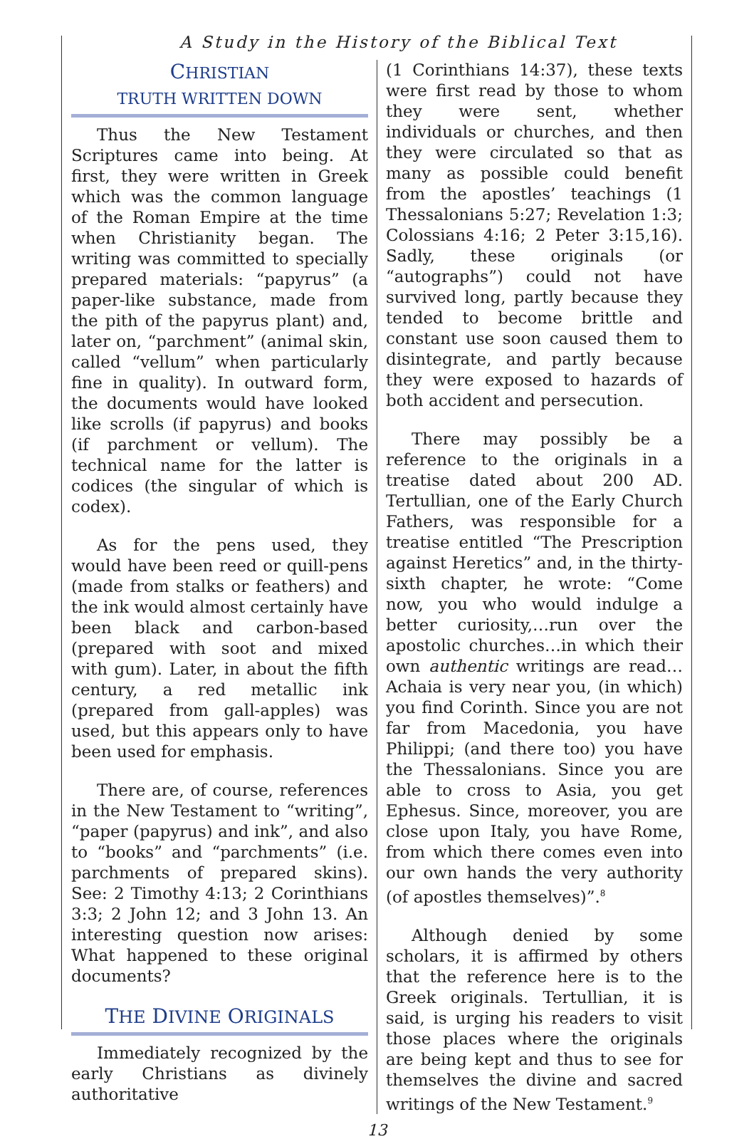A Study in the History of the Biblical Text
CHRISTIAN
TRUTH WRITTEN DOWN
Thus the New Testament Scriptures came into being. At first, they were written in Greek which was the common language of the Roman Empire at the time when Christianity began. The writing was committed to specially prepared materials: “papyrus” (a paper-like substance, made from the pith of the papyrus plant) and, later on, “parchment” (animal skin, called “vellum” when particularly fine in quality). In outward form, the documents would have looked like scrolls (if papyrus) and books (if parchment or vellum). The technical name for the latter is codices (the singular of which is codex).
As for the pens used, they would have been reed or quill-pens (made from stalks or feathers) and the ink would almost certainly have been black and carbon-based (prepared with soot and mixed with gum). Later, in about the fifth century, a red metallic ink (prepared from gall-apples) was used, but this appears only to have been used for emphasis.
There are, of course, references in the New Testament to “writing”, “paper (papyrus) and ink”, and also to “books” and “parchments” (i.e. parchments of prepared skins). See: 2 Timothy 4:13; 2 Corinthians 3:3; 2 John 12; and 3 John 13. An interesting question now arises: What happened to these original documents?
THE DIVINE ORIGINALS
Immediately recognized by the early Christians as divinely authoritative
(1 Corinthians 14:37), these texts were first read by those to whom they were sent, whether individuals or churches, and then they were circulated so that as many as possible could benefit from the apostles’ teachings (1 Thessalonians 5:27; Revelation 1:3; Colossians 4:16; 2 Peter 3:15,16). Sadly, these originals (or “autographs”) could not have survived long, partly because they tended to become brittle and constant use soon caused them to disintegrate, and partly because they were exposed to hazards of both accident and persecution.
There may possibly be a reference to the originals in a treatise dated about 200 AD. Tertullian, one of the Early Church Fathers, was responsible for a treatise entitled “The Prescription against Heretics” and, in the thirty-sixth chapter, he wrote: “Come now, you who would indulge a better curiosity,…run over the apostolic churches…in which their own authentic writings are read… Achaia is very near you, (in which) you find Corinth. Since you are not far from Macedonia, you have Philippi; (and there too) you have the Thessalonians. Since you are able to cross to Asia, you get Ephesus. Since, moreover, you are close upon Italy, you have Rome, from which there comes even into our own hands the very authority (of apostles themselves)”.<sup>8</sup>
Although denied by some scholars, it is affirmed by others that the reference here is to the Greek originals. Tertullian, it is said, is urging his readers to visit those places where the originals are being kept and thus to see for themselves the divine and sacred writings of the New Testament.<sup>9</sup>
13